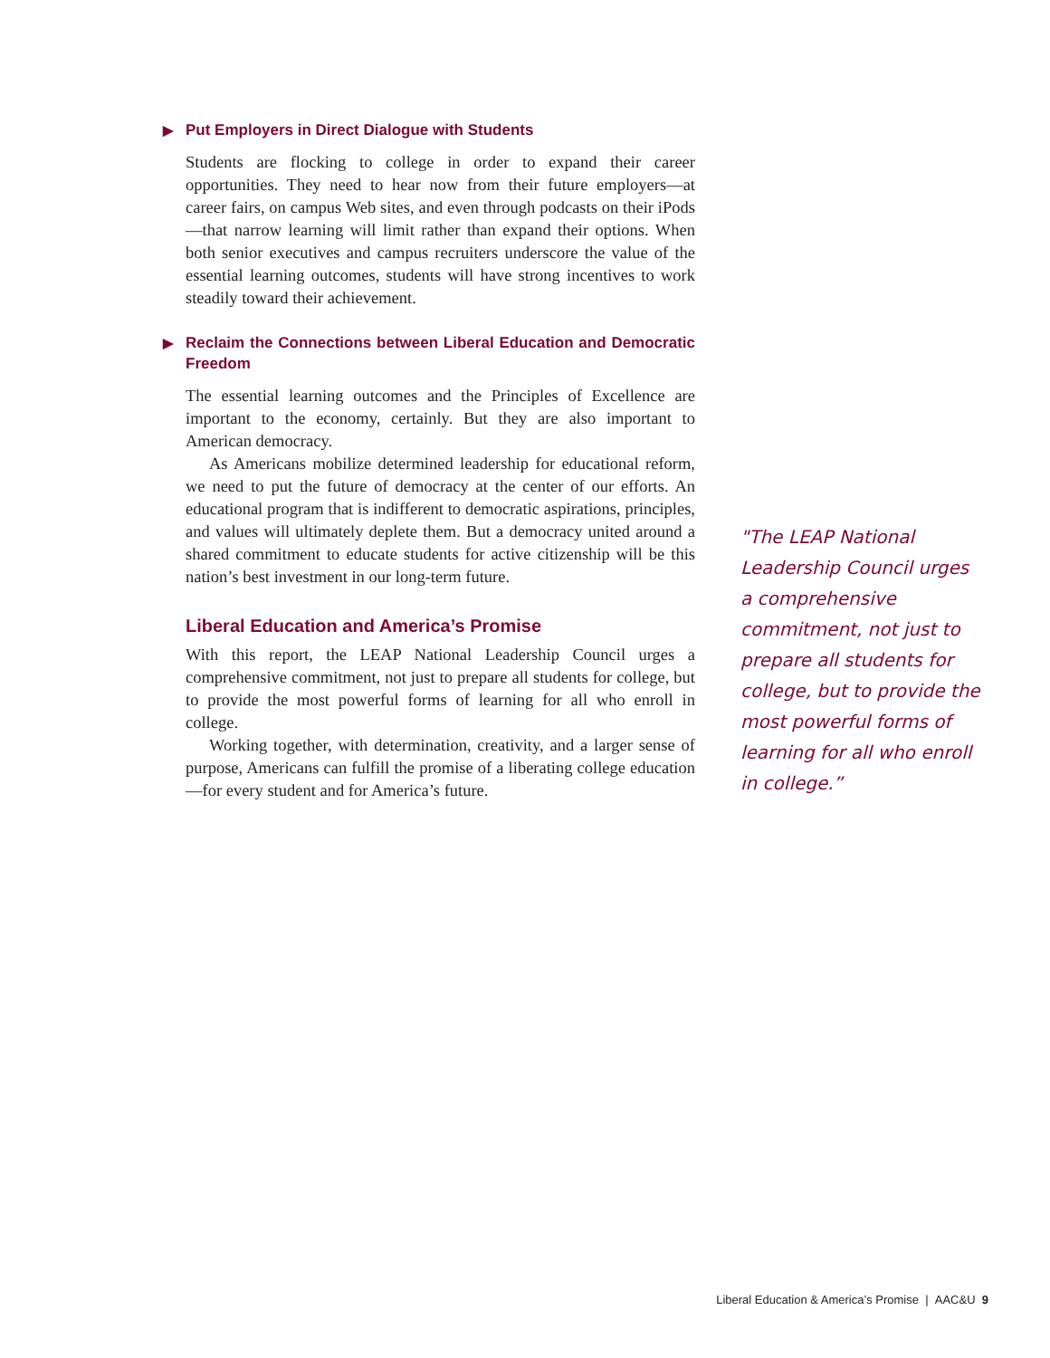▶ Put Employers in Direct Dialogue with Students
Students are flocking to college in order to expand their career opportunities. They need to hear now from their future employers—at career fairs, on campus Web sites, and even through podcasts on their iPods—that narrow learning will limit rather than expand their options. When both senior executives and campus recruiters underscore the value of the essential learning outcomes, students will have strong incentives to work steadily toward their achievement.
▶ Reclaim the Connections between Liberal Education and Democratic Freedom
The essential learning outcomes and the Principles of Excellence are important to the economy, certainly. But they are also important to American democracy.
As Americans mobilize determined leadership for educational reform, we need to put the future of democracy at the center of our efforts. An educational program that is indifferent to democratic aspirations, principles, and values will ultimately deplete them. But a democracy united around a shared commitment to educate students for active citizenship will be this nation’s best investment in our long-term future.
Liberal Education and America’s Promise
With this report, the LEAP National Leadership Council urges a comprehensive commitment, not just to prepare all students for college, but to provide the most powerful forms of learning for all who enroll in college.
Working together, with determination, creativity, and a larger sense of purpose, Americans can fulfill the promise of a liberating college education—for every student and for America’s future.
"The LEAP National Leadership Council urges a comprehensive commitment, not just to prepare all students for college, but to provide the most powerful forms of learning for all who enroll in college.”
Liberal Education & America’s Promise | AAC&U 9